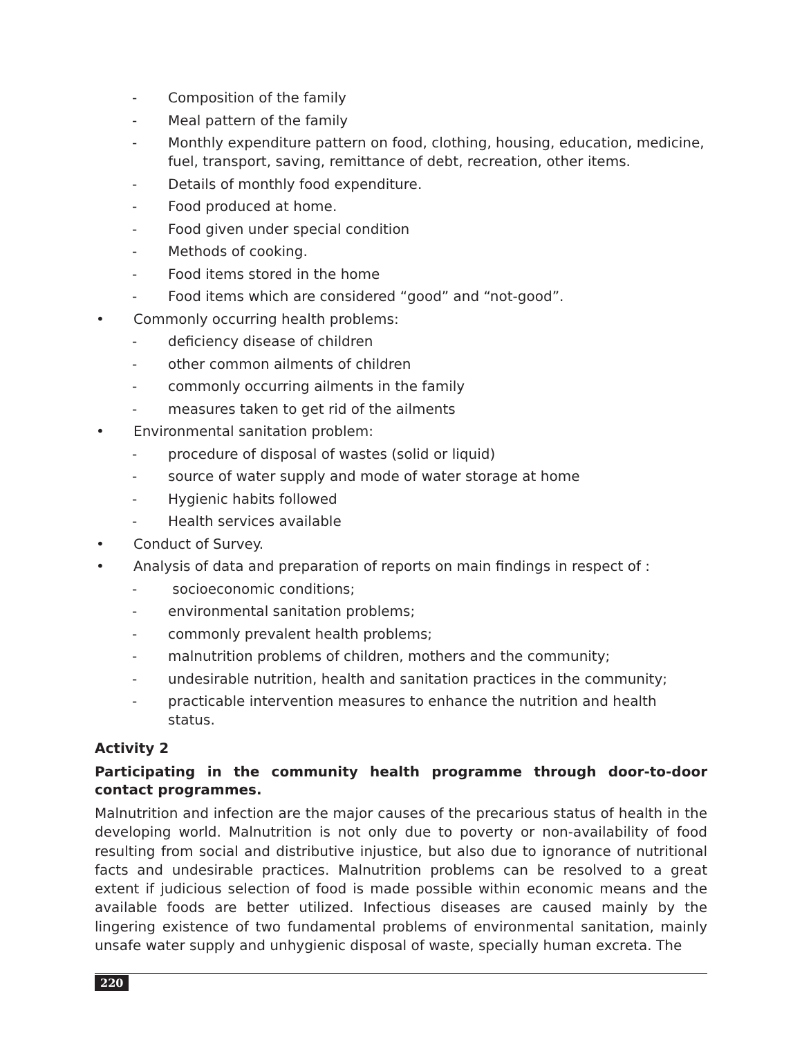- Composition of the family
- Meal pattern of the family
- Monthly expenditure pattern on food, clothing, housing, education, medicine, fuel, transport, saving, remittance of debt, recreation, other items.
- Details of monthly food expenditure.
- Food produced at home.
- Food given under special condition
- Methods of cooking.
- Food items stored in the home
- Food items which are considered “good” and “not-good”.
• Commonly occurring health problems:
- deficiency disease of children
- other common ailments of children
- commonly occurring ailments in the family
- measures taken to get rid of the ailments
• Environmental sanitation problem:
- procedure of disposal of wastes (solid or liquid)
- source of water supply and mode of water storage at home
- Hygienic habits followed
- Health services available
• Conduct of Survey.
• Analysis of data and preparation of reports on main findings in respect of :
- socioeconomic conditions;
- environmental sanitation problems;
- commonly prevalent health problems;
- malnutrition problems of children, mothers and the community;
- undesirable nutrition, health and sanitation practices in the community;
- practicable intervention measures to enhance the nutrition and health status.
Activity 2
Participating in the community health programme through door-to-door contact programmes.
Malnutrition and infection are the major causes of the precarious status of health in the developing world. Malnutrition is not only due to poverty or non-availability of food resulting from social and distributive injustice, but also due to ignorance of nutritional facts and undesirable practices. Malnutrition problems can be resolved to a great extent if judicious selection of food is made possible within economic means and the available foods are better utilized. Infectious diseases are caused mainly by the lingering existence of two fundamental problems of environmental sanitation, mainly unsafe water supply and unhygienic disposal of waste, specially human excreta. The
220